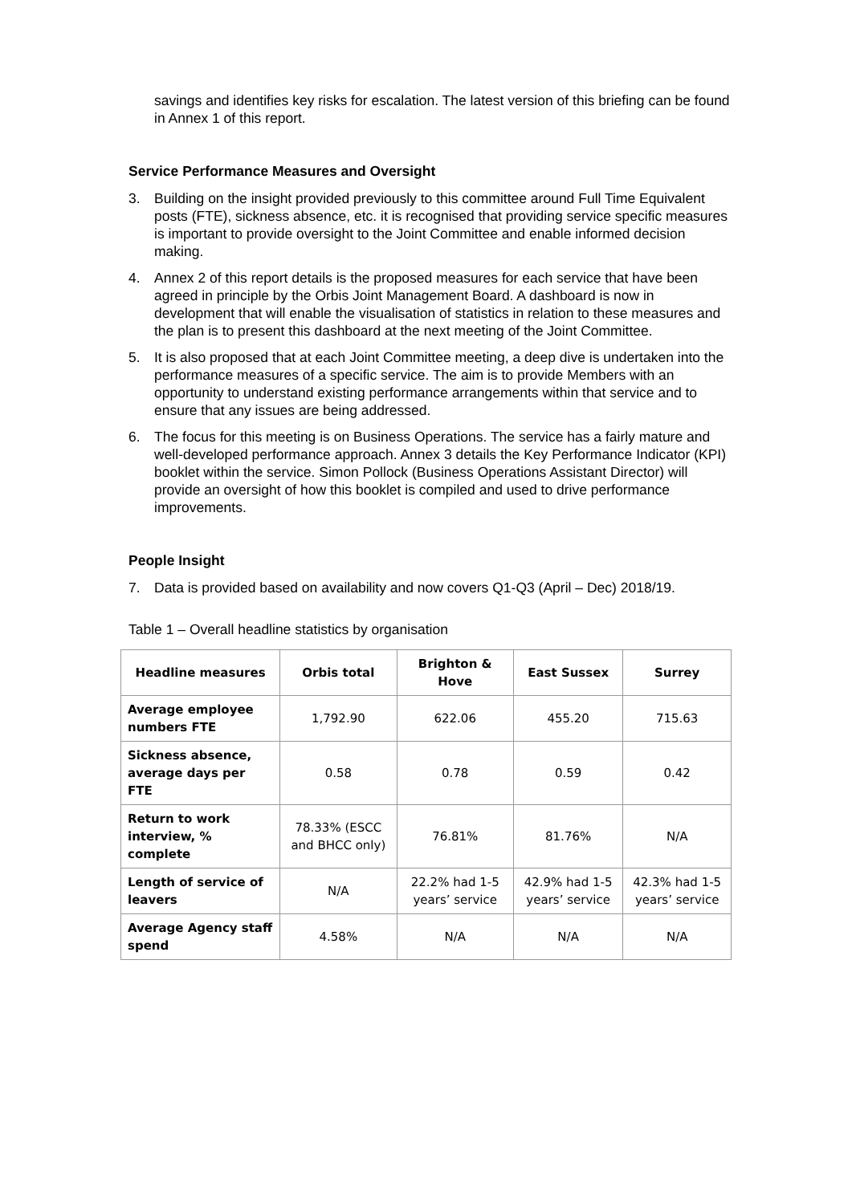savings and identifies key risks for escalation. The latest version of this briefing can be found in Annex 1 of this report.
Service Performance Measures and Oversight
3. Building on the insight provided previously to this committee around Full Time Equivalent posts (FTE), sickness absence, etc. it is recognised that providing service specific measures is important to provide oversight to the Joint Committee and enable informed decision making.
4. Annex 2 of this report details is the proposed measures for each service that have been agreed in principle by the Orbis Joint Management Board. A dashboard is now in development that will enable the visualisation of statistics in relation to these measures and the plan is to present this dashboard at the next meeting of the Joint Committee.
5. It is also proposed that at each Joint Committee meeting, a deep dive is undertaken into the performance measures of a specific service. The aim is to provide Members with an opportunity to understand existing performance arrangements within that service and to ensure that any issues are being addressed.
6. The focus for this meeting is on Business Operations. The service has a fairly mature and well-developed performance approach. Annex 3 details the Key Performance Indicator (KPI) booklet within the service. Simon Pollock (Business Operations Assistant Director) will provide an oversight of how this booklet is compiled and used to drive performance improvements.
People Insight
7. Data is provided based on availability and now covers Q1-Q3 (April – Dec) 2018/19.
Table 1 – Overall headline statistics by organisation
| Headline measures | Orbis total | Brighton & Hove | East Sussex | Surrey |
| --- | --- | --- | --- | --- |
| Average employee numbers FTE | 1,792.90 | 622.06 | 455.20 | 715.63 |
| Sickness absence, average days per FTE | 0.58 | 0.78 | 0.59 | 0.42 |
| Return to work interview, % complete | 78.33% (ESCC and BHCC only) | 76.81% | 81.76% | N/A |
| Length of service of leavers | N/A | 22.2% had 1-5 years’ service | 42.9% had 1-5 years’ service | 42.3% had 1-5 years’ service |
| Average Agency staff spend | 4.58% | N/A | N/A | N/A |